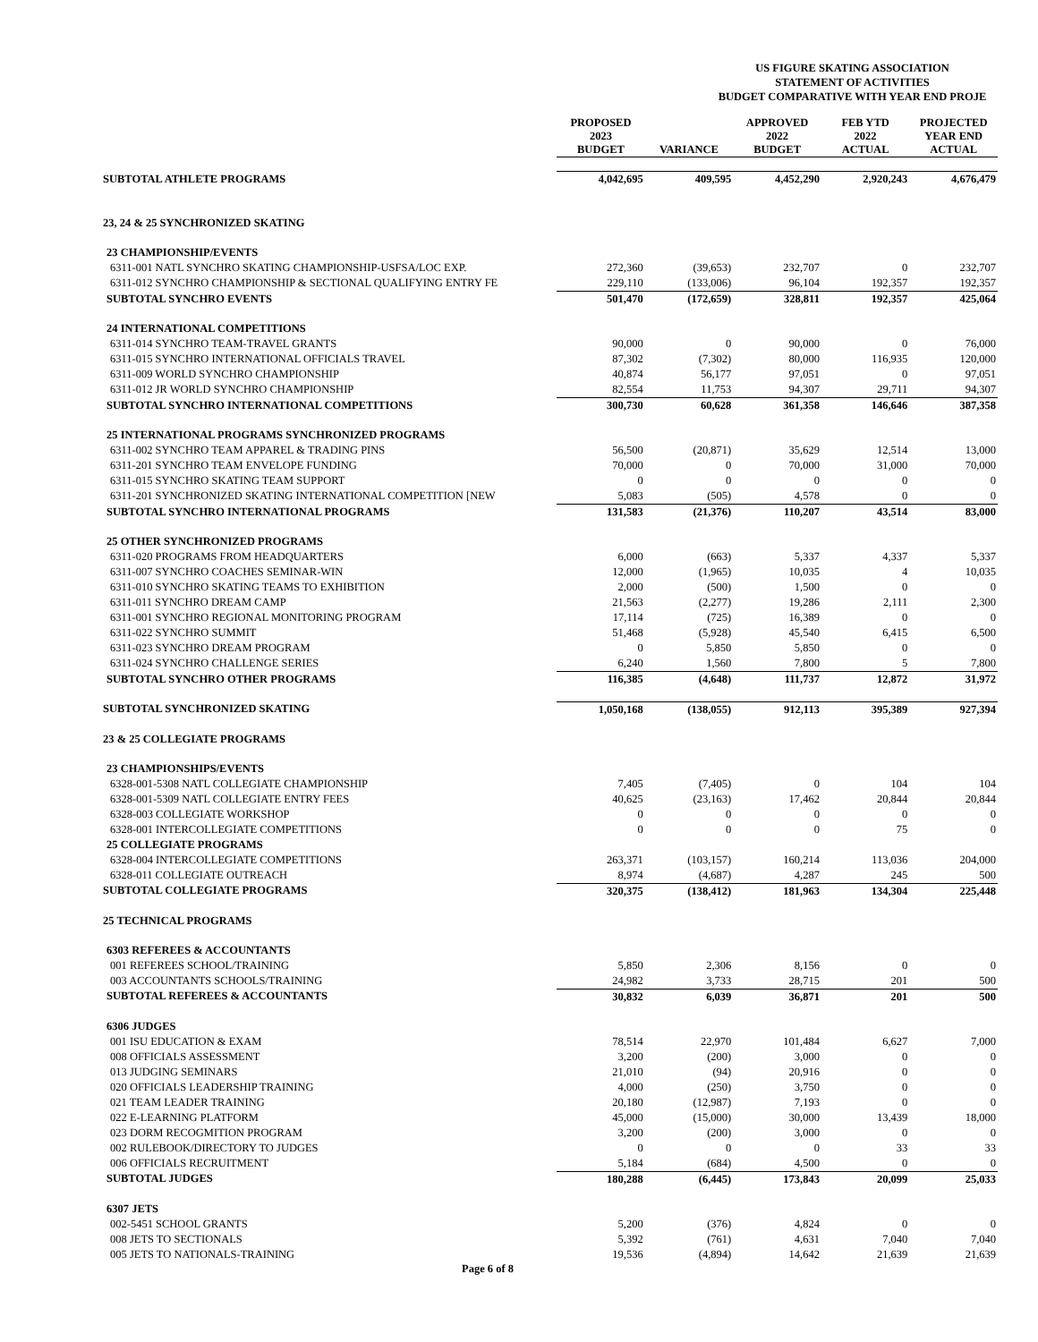US FIGURE SKATING ASSOCIATION
STATEMENT OF ACTIVITIES
BUDGET COMPARATIVE WITH YEAR END PROJE
| | PROPOSED 2023 BUDGET | VARIANCE | APPROVED 2022 BUDGET | FEB YTD 2022 ACTUAL | PROJECTED YEAR END ACTUAL |
| --- | --- | --- | --- | --- | --- |
| SUBTOTAL ATHLETE PROGRAMS | 4,042,695 | 409,595 | 4,452,290 | 2,920,243 | 4,676,479 |
| 23, 24 & 25 SYNCHRONIZED SKATING | | | | | |
| 23 CHAMPIONSHIP/EVENTS | | | | | |
| 6311-001 NATL SYNCHRO SKATING CHAMPIONSHIP-USFSA/LOC EXP. | 272,360 | (39,653) | 232,707 | 0 | 232,707 |
| 6311-012 SYNCHRO CHAMPIONSHIP & SECTIONAL QUALIFYING ENTRY FE | 229,110 | (133,006) | 96,104 | 192,357 | 192,357 |
| SUBTOTAL SYNCHRO EVENTS | 501,470 | (172,659) | 328,811 | 192,357 | 425,064 |
| 24 INTERNATIONAL COMPETITIONS | | | | | |
| 6311-014 SYNCHRO TEAM-TRAVEL GRANTS | 90,000 | 0 | 90,000 | 0 | 76,000 |
| 6311-015 SYNCHRO INTERNATIONAL OFFICIALS TRAVEL | 87,302 | (7,302) | 80,000 | 116,935 | 120,000 |
| 6311-009 WORLD SYNCHRO CHAMPIONSHIP | 40,874 | 56,177 | 97,051 | 0 | 97,051 |
| 6311-012 JR WORLD SYNCHRO CHAMPIONSHIP | 82,554 | 11,753 | 94,307 | 29,711 | 94,307 |
| SUBTOTAL SYNCHRO INTERNATIONAL COMPETITIONS | 300,730 | 60,628 | 361,358 | 146,646 | 387,358 |
| 25 INTERNATIONAL PROGRAMS SYNCHRONIZED PROGRAMS | | | | | |
| 6311-002 SYNCHRO TEAM APPAREL & TRADING PINS | 56,500 | (20,871) | 35,629 | 12,514 | 13,000 |
| 6311-201 SYNCHRO TEAM ENVELOPE FUNDING | 70,000 | 0 | 70,000 | 31,000 | 70,000 |
| 6311-015 SYNCHRO SKATING TEAM SUPPORT | 0 | 0 | 0 | 0 | 0 |
| 6311-201 SYNCHRONIZED SKATING INTERNATIONAL COMPETITION [NEW | 5,083 | (505) | 4,578 | 0 | 0 |
| SUBTOTAL SYNCHRO INTERNATIONAL PROGRAMS | 131,583 | (21,376) | 110,207 | 43,514 | 83,000 |
| 25 OTHER SYNCHRONIZED PROGRAMS | | | | | |
| 6311-020 PROGRAMS FROM HEADQUARTERS | 6,000 | (663) | 5,337 | 4,337 | 5,337 |
| 6311-007 SYNCHRO COACHES SEMINAR-WIN | 12,000 | (1,965) | 10,035 | 4 | 10,035 |
| 6311-010 SYNCHRO SKATING TEAMS TO EXHIBITION | 2,000 | (500) | 1,500 | 0 | 0 |
| 6311-011 SYNCHRO DREAM CAMP | 21,563 | (2,277) | 19,286 | 2,111 | 2,300 |
| 6311-001 SYNCHRO REGIONAL MONITORING PROGRAM | 17,114 | (725) | 16,389 | 0 | 0 |
| 6311-022 SYNCHRO SUMMIT | 51,468 | (5,928) | 45,540 | 6,415 | 6,500 |
| 6311-023 SYNCHRO DREAM PROGRAM | 0 | 5,850 | 5,850 | 0 | 0 |
| 6311-024 SYNCHRO CHALLENGE SERIES | 6,240 | 1,560 | 7,800 | 5 | 7,800 |
| SUBTOTAL SYNCHRO OTHER PROGRAMS | 116,385 | (4,648) | 111,737 | 12,872 | 31,972 |
| SUBTOTAL SYNCHRONIZED SKATING | 1,050,168 | (138,055) | 912,113 | 395,389 | 927,394 |
| 23 & 25 COLLEGIATE PROGRAMS | | | | | |
| 23 CHAMPIONSHIPS/EVENTS | | | | | |
| 6328-001-5308 NATL COLLEGIATE CHAMPIONSHIP | 7,405 | (7,405) | 0 | 104 | 104 |
| 6328-001-5309 NATL COLLEGIATE ENTRY FEES | 40,625 | (23,163) | 17,462 | 20,844 | 20,844 |
| 6328-003 COLLEGIATE WORKSHOP | 0 | 0 | 0 | 0 | 0 |
| 6328-001 INTERCOLLEGIATE COMPETITIONS | 0 | 0 | 0 | 75 | 0 |
| 25 COLLEGIATE PROGRAMS | | | | | |
| 6328-004 INTERCOLLEGIATE COMPETITIONS | 263,371 | (103,157) | 160,214 | 113,036 | 204,000 |
| 6328-011 COLLEGIATE OUTREACH | 8,974 | (4,687) | 4,287 | 245 | 500 |
| SUBTOTAL COLLEGIATE PROGRAMS | 320,375 | (138,412) | 181,963 | 134,304 | 225,448 |
| 25 TECHNICAL PROGRAMS | | | | | |
| 6303 REFEREES & ACCOUNTANTS | | | | | |
| 001 REFEREES SCHOOL/TRAINING | 5,850 | 2,306 | 8,156 | 0 | 0 |
| 003 ACCOUNTANTS SCHOOLS/TRAINING | 24,982 | 3,733 | 28,715 | 201 | 500 |
| SUBTOTAL REFEREES & ACCOUNTANTS | 30,832 | 6,039 | 36,871 | 201 | 500 |
| 6306 JUDGES | | | | | |
| 001 ISU EDUCATION & EXAM | 78,514 | 22,970 | 101,484 | 6,627 | 7,000 |
| 008 OFFICIALS ASSESSMENT | 3,200 | (200) | 3,000 | 0 | 0 |
| 013 JUDGING SEMINARS | 21,010 | (94) | 20,916 | 0 | 0 |
| 020 OFFICIALS LEADERSHIP TRAINING | 4,000 | (250) | 3,750 | 0 | 0 |
| 021 TEAM LEADER TRAINING | 20,180 | (12,987) | 7,193 | 0 | 0 |
| 022 E-LEARNING PLATFORM | 45,000 | (15,000) | 30,000 | 13,439 | 18,000 |
| 023 DORM RECOGMITION PROGRAM | 3,200 | (200) | 3,000 | 0 | 0 |
| 002 RULEBOOK/DIRECTORY TO JUDGES | 0 | 0 | 0 | 33 | 33 |
| 006 OFFICIALS RECRUITMENT | 5,184 | (684) | 4,500 | 0 | 0 |
| SUBTOTAL JUDGES | 180,288 | (6,445) | 173,843 | 20,099 | 25,033 |
| 6307 JETS | | | | | |
| 002-5451 SCHOOL GRANTS | 5,200 | (376) | 4,824 | 0 | 0 |
| 008 JETS TO SECTIONALS | 5,392 | (761) | 4,631 | 7,040 | 7,040 |
| 005 JETS TO NATIONALS-TRAINING | 19,536 | (4,894) | 14,642 | 21,639 | 21,639 |
Page 6 of 8